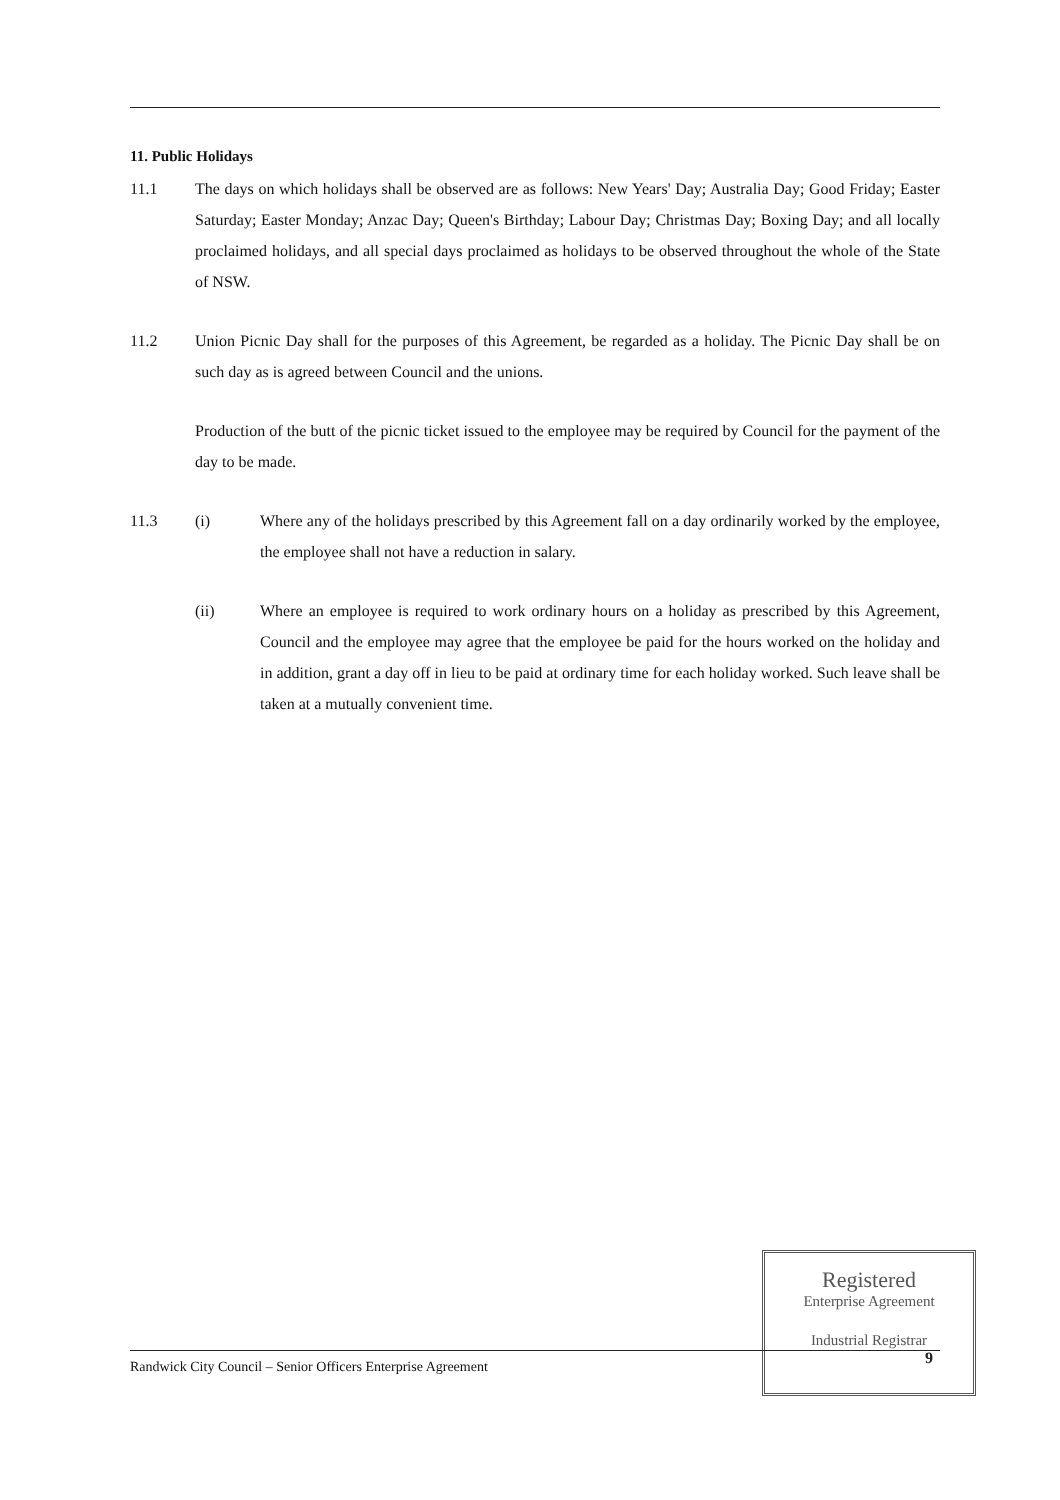11. Public Holidays
11.1 The days on which holidays shall be observed are as follows: New Years' Day; Australia Day; Good Friday; Easter Saturday; Easter Monday; Anzac Day; Queen's Birthday; Labour Day; Christmas Day; Boxing Day; and all locally proclaimed holidays, and all special days proclaimed as holidays to be observed throughout the whole of the State of NSW.
11.2 Union Picnic Day shall for the purposes of this Agreement, be regarded as a holiday. The Picnic Day shall be on such day as is agreed between Council and the unions.
Production of the butt of the picnic ticket issued to the employee may be required by Council for the payment of the day to be made.
11.3 (i) Where any of the holidays prescribed by this Agreement fall on a day ordinarily worked by the employee, the employee shall not have a reduction in salary.
(ii) Where an employee is required to work ordinary hours on a holiday as prescribed by this Agreement, Council and the employee may agree that the employee be paid for the hours worked on the holiday and in addition, grant a day off in lieu to be paid at ordinary time for each holiday worked. Such leave shall be taken at a mutually convenient time.
Registered
Enterprise Agreement
Industrial Registrar
9
Randwick City Council – Senior Officers Enterprise Agreement